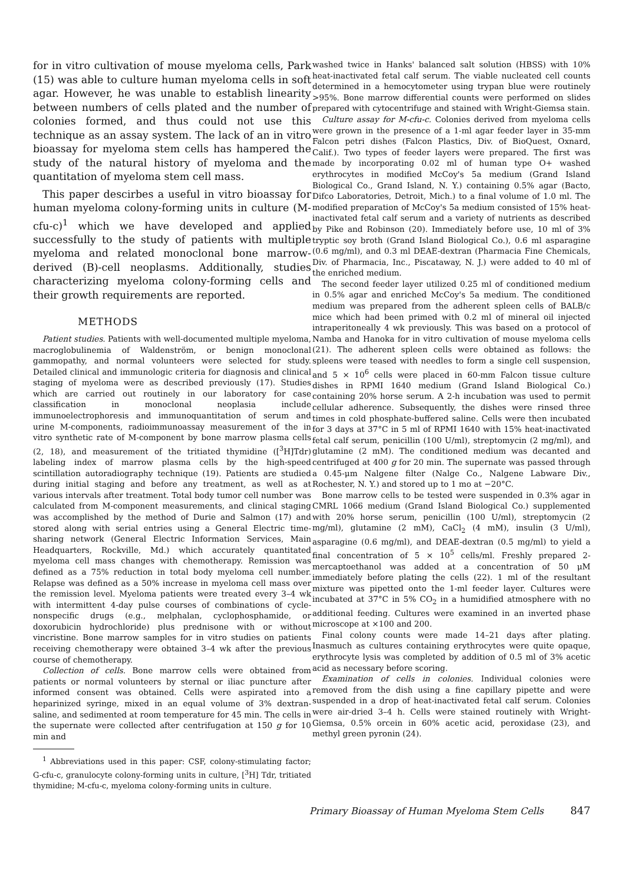for in vitro cultivation of mouse myeloma cells, Park (15) was able to culture human myeloma cells in soft agar. However, he was unable to establish linearity between numbers of cells plated and the number of colonies formed, and thus could not use this technique as an assay system. The lack of an in vitro bioassay for myeloma stem cells has hampered the study of the natural history of myeloma and the quantitation of myeloma stem cell mass.
This paper descirbes a useful in vitro bioassay for human myeloma colony-forming units in culture (M-cfu-c)<sup>1</sup> which we have developed and applied successfully to the study of patients with multiple myeloma and related monoclonal bone marrow-derived (B)-cell neoplasms. Additionally, studies characterizing myeloma colony-forming cells and their growth requirements are reported.
METHODS
Patient studies. Patients with well-documented multiple myeloma, macroglobulinemia of Waldenström, or benign monoclonal gammopathy, and normal volunteers were selected for study. Detailed clinical and immunologic criteria for diagnosis and clinical staging of myeloma were as described previously (17). Studies which are carried out routinely in our laboratory for case classification in monoclonal neoplasia include immunoelectrophoresis and immunoquantitation of serum and urine M-components, radioimmunoassay measurement of the in vitro synthetic rate of M-component by bone marrow plasma cells (2, 18), and measurement of the tritiated thymidine ([<sup>3</sup>H]Tdr) labeling index of marrow plasma cells by the high-speed scintillation autoradiography technique (19). Patients are studied during initial staging and before any treatment, as well as at various intervals after treatment. Total body tumor cell number was calculated from M-component measurements, and clinical staging was accomplished by the method of Durie and Salmon (17) and stored along with serial entries using a General Electric time-sharing network (General Electric Information Services, Main Headquarters, Rockville, Md.) which accurately quantitated myeloma cell mass changes with chemotherapy. Remission was defined as a 75% reduction in total body myeloma cell number. Relapse was defined as a 50% increase in myeloma cell mass over the remission level. Myeloma patients were treated every 3–4 wk with intermittent 4-day pulse courses of combinations of cycle-nonspecific drugs (e.g., melphalan, cyclophosphamide, or doxorubicin hydrochloride) plus prednisone with or without vincristine. Bone marrow samples for in vitro studies on patients receiving chemotherapy were obtained 3–4 wk after the previous course of chemotherapy.
Collection of cells. Bone marrow cells were obtained from patients or normal volunteers by sternal or iliac puncture after informed consent was obtained. Cells were aspirated into a heparinized syringe, mixed in an equal volume of 3% dextran-saline, and sedimented at room temperature for 45 min. The cells in the supernate were collected after centrifugation at 150 g for 10 min and
<sup>1</sup> Abbreviations used in this paper: CSF, colony-stimulating factor; G-cfu-c, granulocyte colony-forming units in culture, [<sup>3</sup>H] Tdr, tritiated thymidine; M-cfu-c, myeloma colony-forming units in culture.
washed twice in Hanks' balanced salt solution (HBSS) with 10% heat-inactivated fetal calf serum. The viable nucleated cell counts determined in a hemocytometer using trypan blue were routinely >95%. Bone marrow differential counts were performed on slides prepared with cytocentrifuge and stained with Wright-Giemsa stain.
Culture assay for M-cfu-c. Colonies derived from myeloma cells were grown in the presence of a 1-ml agar feeder layer in 35-mm Falcon petri dishes (Falcon Plastics, Div. of BioQuest, Oxnard, Calif.). Two types of feeder layers were prepared. The first was made by incorporating 0.02 ml of human type O+ washed erythrocytes in modified McCoy's 5a medium (Grand Island Biological Co., Grand Island, N. Y.) containing 0.5% agar (Bacto, Difco Laboratories, Detroit, Mich.) to a final volume of 1.0 ml. The modified preparation of McCoy's 5a medium consisted of 15% heat-inactivated fetal calf serum and a variety of nutrients as described by Pike and Robinson (20). Immediately before use, 10 ml of 3% tryptic soy broth (Grand Island Biological Co.), 0.6 ml asparagine (0.6 mg/ml), and 0.3 ml DEAE-dextran (Pharmacia Fine Chemicals, Div. of Pharmacia, Inc., Piscataway, N. J.) were added to 40 ml of the enriched medium.
The second feeder layer utilized 0.25 ml of conditioned medium in 0.5% agar and enriched McCoy's 5a medium. The conditioned medium was prepared from the adherent spleen cells of BALB/c mice which had been primed with 0.2 ml of mineral oil injected intraperitoneally 4 wk previously. This was based on a protocol of Namba and Hanoka for in vitro cultivation of mouse myeloma cells (21). The adherent spleen cells were obtained as follows: the spleens were teased with needles to form a single cell suspension, and 5 × 10<sup>6</sup> cells were placed in 60-mm Falcon tissue culture dishes in RPMI 1640 medium (Grand Island Biological Co.) containing 20% horse serum. A 2-h incubation was used to permit cellular adherence. Subsequently, the dishes were rinsed three times in cold phosphate-buffered saline. Cells were then incubated for 3 days at 37°C in 5 ml of RPMI 1640 with 15% heat-inactivated fetal calf serum, penicillin (100 U/ml), streptomycin (2 mg/ml), and glutamine (2 mM). The conditioned medium was decanted and centrifuged at 400 g for 20 min. The supernate was passed through a 0.45-μm Nalgene filter (Nalge Co., Nalgene Labware Div., Rochester, N. Y.) and stored up to 1 mo at −20°C.
Bone marrow cells to be tested were suspended in 0.3% agar in CMRL 1066 medium (Grand Island Biological Co.) supplemented with 20% horse serum, penicillin (100 U/ml), streptomycin (2 mg/ml), glutamine (2 mM), CaCl<sub>2</sub> (4 mM), insulin (3 U/ml), asparagine (0.6 mg/ml), and DEAE-dextran (0.5 mg/ml) to yield a final concentration of 5 × 10<sup>5</sup> cells/ml. Freshly prepared 2-mercaptoethanol was added at a concentration of 50 μM immediately before plating the cells (22). 1 ml of the resultant mixture was pipetted onto the 1-ml feeder layer. Cultures were incubated at 37°C in 5% CO<sub>2</sub> in a humidified atmosphere with no additional feeding. Cultures were examined in an inverted phase microscope at ×100 and 200.
Final colony counts were made 14–21 days after plating. Inasmuch as cultures containing erythrocytes were quite opaque, erythrocyte lysis was completed by addition of 0.5 ml of 3% acetic acid as necessary before scoring.
Examination of cells in colonies. Individual colonies were removed from the dish using a fine capillary pipette and were suspended in a drop of heat-inactivated fetal calf serum. Colonies were air-dried 3–4 h. Cells were stained routinely with Wright-Giemsa, 0.5% orcein in 60% acetic acid, peroxidase (23), and methyl green pyronin (24).
Primary Bioassay of Human Myeloma Stem Cells 847